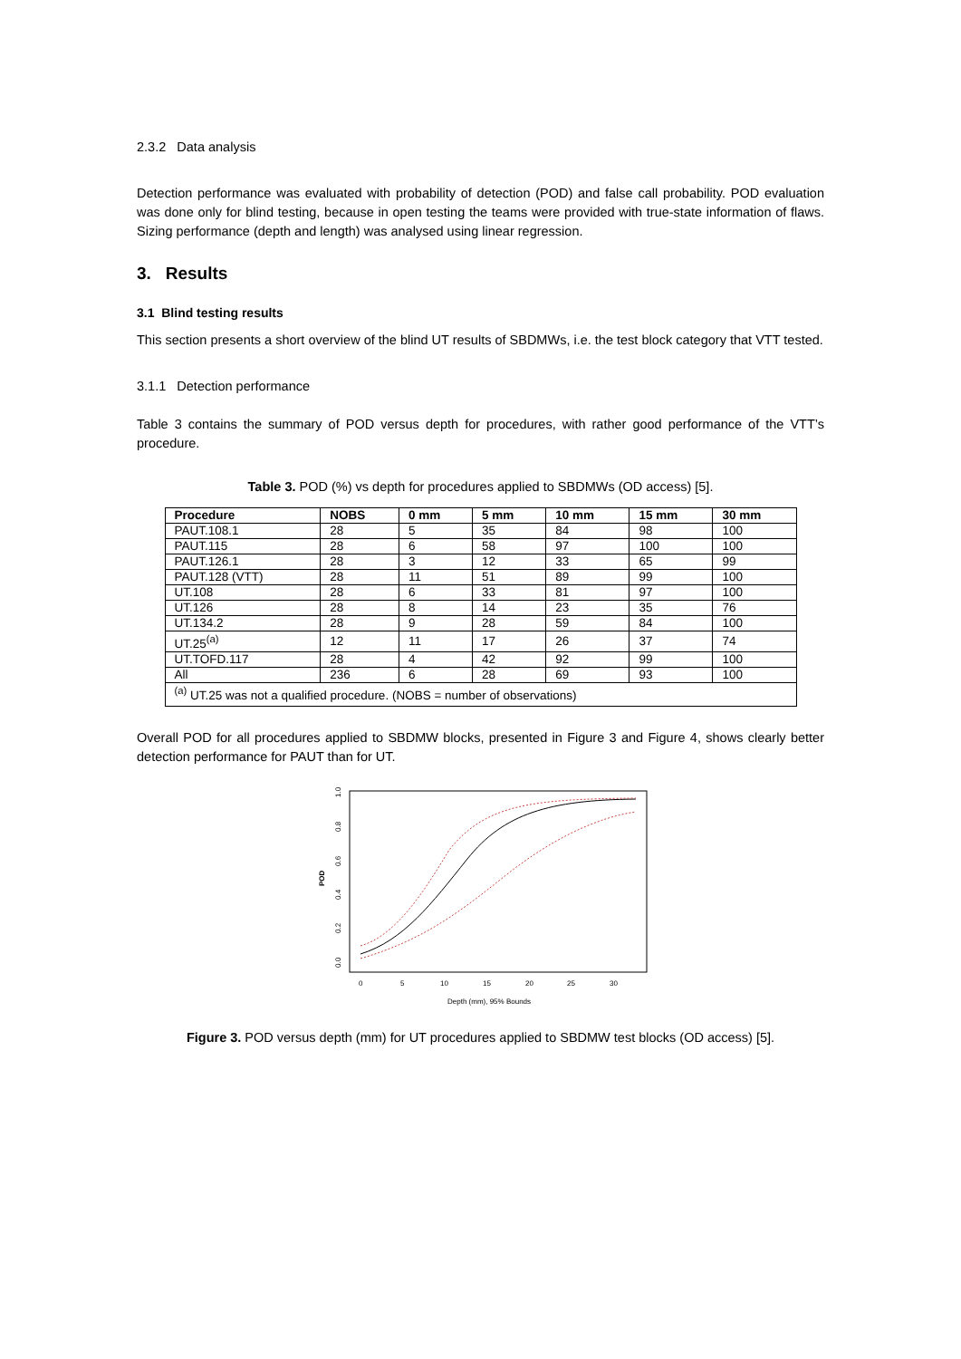2.3.2 Data analysis
Detection performance was evaluated with probability of detection (POD) and false call probability. POD evaluation was done only for blind testing, because in open testing the teams were provided with true-state information of flaws. Sizing performance (depth and length) was analysed using linear regression.
3. Results
3.1 Blind testing results
This section presents a short overview of the blind UT results of SBDMWs, i.e. the test block category that VTT tested.
3.1.1 Detection performance
Table 3 contains the summary of POD versus depth for procedures, with rather good performance of the VTT’s procedure.
Table 3. POD (%) vs depth for procedures applied to SBDMWs (OD access) [5].
| Procedure | NOBS | 0 mm | 5 mm | 10 mm | 15 mm | 30 mm |
| --- | --- | --- | --- | --- | --- | --- |
| PAUT.108.1 | 28 | 5 | 35 | 84 | 98 | 100 |
| PAUT.115 | 28 | 6 | 58 | 97 | 100 | 100 |
| PAUT.126.1 | 28 | 3 | 12 | 33 | 65 | 99 |
| PAUT.128 (VTT) | 28 | 11 | 51 | 89 | 99 | 100 |
| UT.108 | 28 | 6 | 33 | 81 | 97 | 100 |
| UT.126 | 28 | 8 | 14 | 23 | 35 | 76 |
| UT.134.2 | 28 | 9 | 28 | 59 | 84 | 100 |
| UT.25<sup>(a)</sup> | 12 | 11 | 17 | 26 | 37 | 74 |
| UT.TOFD.117 | 28 | 4 | 42 | 92 | 99 | 100 |
| All | 236 | 6 | 28 | 69 | 93 | 100 |
| <sup>(a)</sup> UT.25 was not a qualified procedure. (NOBS = number of observations) | | | | | | |
Overall POD for all procedures applied to SBDMW blocks, presented in Figure 3 and Figure 4, shows clearly better detection performance for PAUT than for UT.
POD
0.0
0.2
0.4
0.6
0.8
1.0
0
5
10
15
20
25
30
Depth (mm), 95% Bounds
Figure 3. POD versus depth (mm) for UT procedures applied to SBDMW test blocks (OD access) [5].